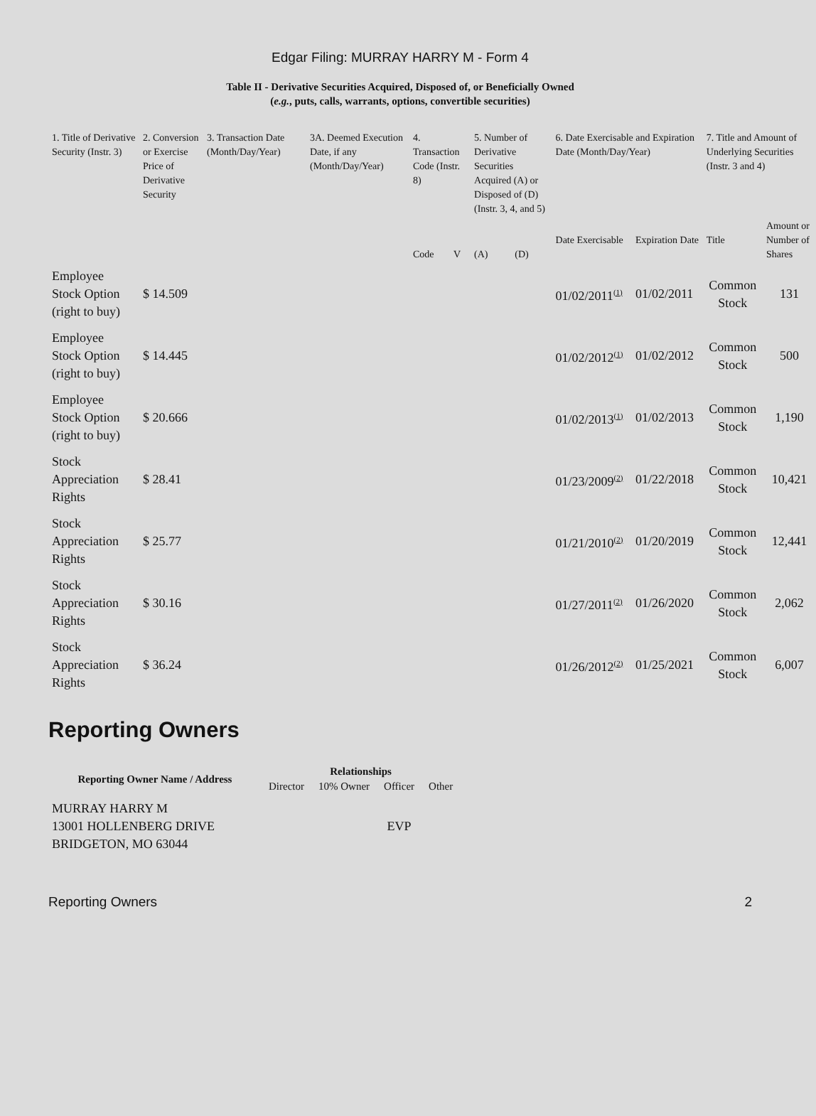Edgar Filing: MURRAY HARRY M - Form 4
Table II - Derivative Securities Acquired, Disposed of, or Beneficially Owned
(e.g., puts, calls, warrants, options, convertible securities)
| 1. Title of Derivative Security (Instr. 3) | 2. Conversion or Exercise Price of Derivative Security | 3. Transaction Date (Month/Day/Year) | 3A. Deemed Execution Date, if any (Month/Day/Year) | 4. Transaction Code (Instr. 8) | | 5. Number of Derivative Securities Acquired (A) or Disposed of (D) (Instr. 3, 4, and 5) | | 6. Date Exercisable and Expiration Date (Month/Day/Year) | | 7. Title and Amount of Underlying Securities (Instr. 3 and 4) | |
| --- | --- | --- | --- | --- | --- | --- | --- | --- | --- | --- | --- |
| | | | | Code | V | (A) | (D) | Date Exercisable | Expiration Date | Title | Amount or Number of Shares |
| Employee Stock Option (right to buy) | $ 14.509 | | | | | | | 01/02/2011<sup>(1)</sup> | 01/02/2011 | Common Stock | 131 |
| Employee Stock Option (right to buy) | $ 14.445 | | | | | | | 01/02/2012<sup>(1)</sup> | 01/02/2012 | Common Stock | 500 |
| Employee Stock Option (right to buy) | $ 20.666 | | | | | | | 01/02/2013<sup>(1)</sup> | 01/02/2013 | Common Stock | 1,190 |
| Stock Appreciation Rights | $ 28.41 | | | | | | | 01/23/2009<sup>(2)</sup> | 01/22/2018 | Common Stock | 10,421 |
| Stock Appreciation Rights | $ 25.77 | | | | | | | 01/21/2010<sup>(2)</sup> | 01/20/2019 | Common Stock | 12,441 |
| Stock Appreciation Rights | $ 30.16 | | | | | | | 01/27/2011<sup>(2)</sup> | 01/26/2020 | Common Stock | 2,062 |
| Stock Appreciation Rights | $ 36.24 | | | | | | | 01/26/2012<sup>(2)</sup> | 01/25/2021 | Common Stock | 6,007 |
Reporting Owners
| Reporting Owner Name / Address | Relationships | | | |
| --- | --- | --- | --- | --- |
| | Director | 10% Owner | Officer | Other |
| MURRAY HARRY M 13001 HOLLENBERG DRIVE BRIDGETON, MO 63044 | | | EVP | |
Reporting Owners 2